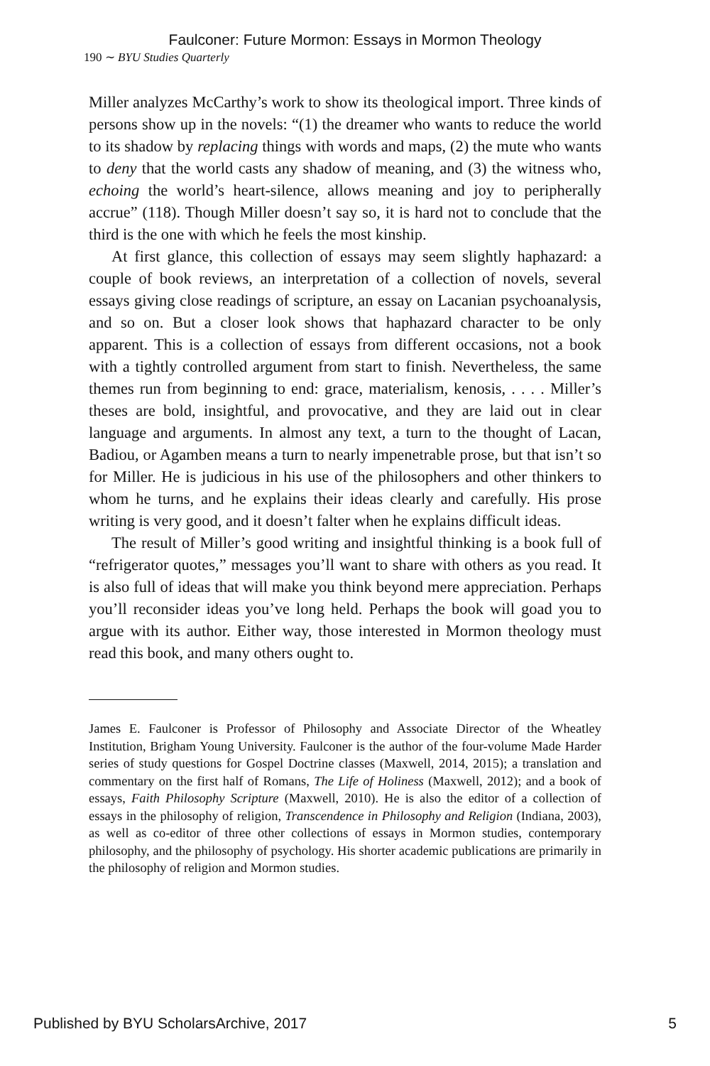Faulconer: Future Mormon: Essays in Mormon Theology
190 ∼ BYU Studies Quarterly
Miller analyzes McCarthy’s work to show its theological import. Three kinds of persons show up in the novels: “(1) the dreamer who wants to reduce the world to its shadow by replacing things with words and maps, (2) the mute who wants to deny that the world casts any shadow of meaning, and (3) the witness who, echoing the world’s heart-silence, allows meaning and joy to peripherally accrue” (118). Though Miller doesn’t say so, it is hard not to conclude that the third is the one with which he feels the most kinship.
At first glance, this collection of essays may seem slightly haphazard: a couple of book reviews, an interpretation of a collection of novels, several essays giving close readings of scripture, an essay on Lacanian psychoanalysis, and so on. But a closer look shows that haphazard character to be only apparent. This is a collection of essays from different occasions, not a book with a tightly controlled argument from start to finish. Nevertheless, the same themes run from beginning to end: grace, materialism, kenosis, . . . . Miller’s theses are bold, insightful, and provocative, and they are laid out in clear language and arguments. In almost any text, a turn to the thought of Lacan, Badiou, or Agamben means a turn to nearly impenetrable prose, but that isn’t so for Miller. He is judicious in his use of the philosophers and other thinkers to whom he turns, and he explains their ideas clearly and carefully. His prose writing is very good, and it doesn’t falter when he explains difficult ideas.
The result of Miller’s good writing and insightful thinking is a book full of “refrigerator quotes,” messages you’ll want to share with others as you read. It is also full of ideas that will make you think beyond mere appreciation. Perhaps you’ll reconsider ideas you’ve long held. Perhaps the book will goad you to argue with its author. Either way, those interested in Mormon theology must read this book, and many others ought to.
James E. Faulconer is Professor of Philosophy and Associate Director of the Wheatley Institution, Brigham Young University. Faulconer is the author of the four-volume Made Harder series of study questions for Gospel Doctrine classes (Maxwell, 2014, 2015); a translation and commentary on the first half of Romans, The Life of Holiness (Maxwell, 2012); and a book of essays, Faith Philosophy Scripture (Maxwell, 2010). He is also the editor of a collection of essays in the philosophy of religion, Transcendence in Philosophy and Religion (Indiana, 2003), as well as co-editor of three other collections of essays in Mormon studies, contemporary philosophy, and the philosophy of psychology. His shorter academic publications are primarily in the philosophy of religion and Mormon studies.
Published by BYU ScholarsArchive, 2017 5